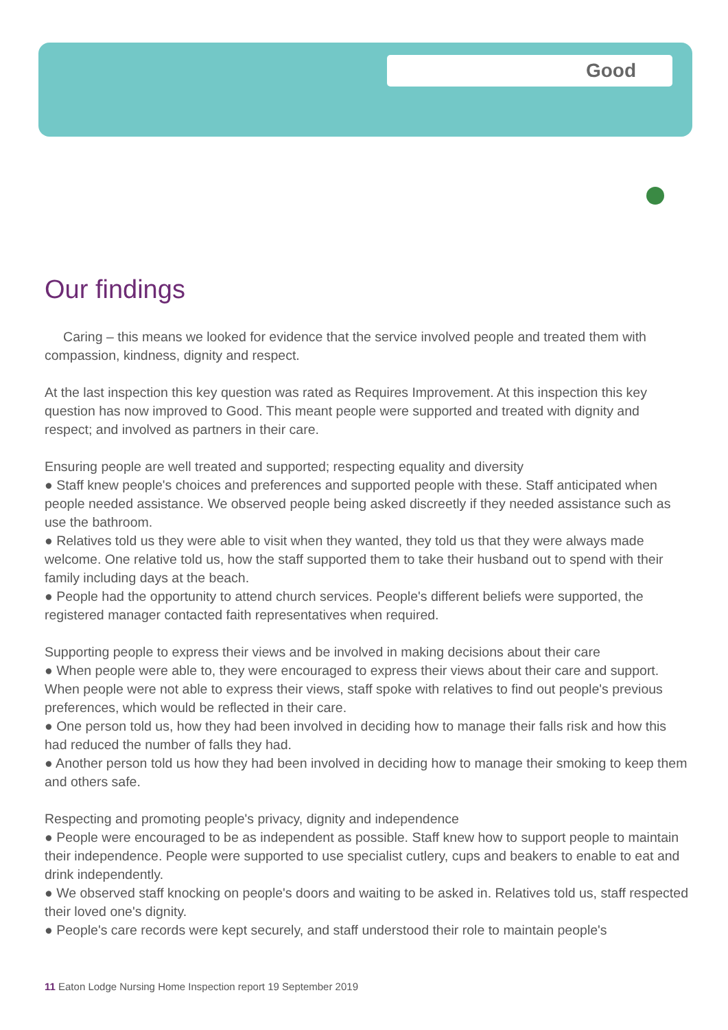Good
Our findings
Caring – this means we looked for evidence that the service involved people and treated them with compassion, kindness, dignity and respect.
At the last inspection this key question was rated as Requires Improvement. At this inspection this key question has now improved to Good. This meant people were supported and treated with dignity and respect; and involved as partners in their care.
Ensuring people are well treated and supported; respecting equality and diversity
● Staff knew people's choices and preferences and supported people with these. Staff anticipated when people needed assistance. We observed people being asked discreetly if they needed assistance such as use the bathroom.
● Relatives told us they were able to visit when they wanted, they told us that they were always made welcome. One relative told us, how the staff supported them to take their husband out to spend with their family including days at the beach.
● People had the opportunity to attend church services. People's different beliefs were supported, the registered manager contacted faith representatives when required.
Supporting people to express their views and be involved in making decisions about their care
● When people were able to, they were encouraged to express their views about their care and support. When people were not able to express their views, staff spoke with relatives to find out people's previous preferences, which would be reflected in their care.
● One person told us, how they had been involved in deciding how to manage their falls risk and how this had reduced the number of falls they had.
● Another person told us how they had been involved in deciding how to manage their smoking to keep them and others safe.
Respecting and promoting people's privacy, dignity and independence
● People were encouraged to be as independent as possible. Staff knew how to support people to maintain their independence. People were supported to use specialist cutlery, cups and beakers to enable to eat and drink independently.
● We observed staff knocking on people's doors and waiting to be asked in. Relatives told us, staff respected their loved one's dignity.
● People's care records were kept securely, and staff understood their role to maintain people's
11 Eaton Lodge Nursing Home Inspection report 19 September 2019